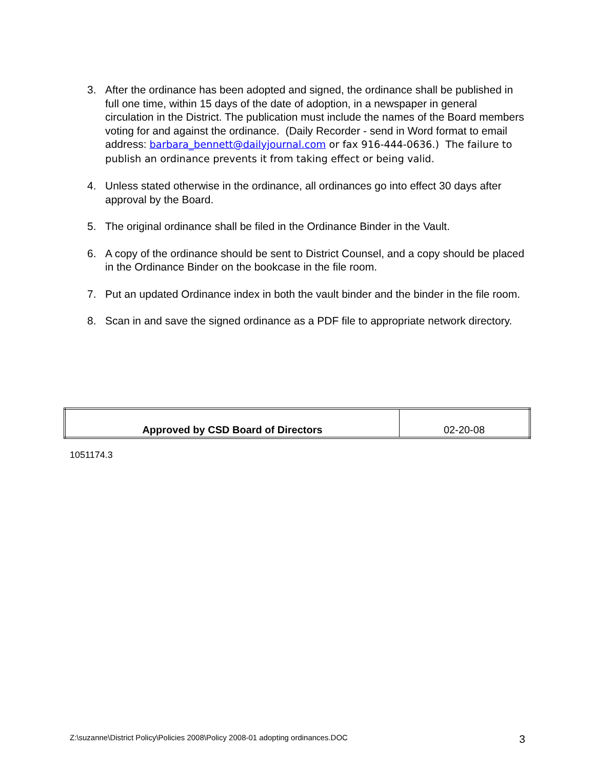3. After the ordinance has been adopted and signed, the ordinance shall be published in full one time, within 15 days of the date of adoption, in a newspaper in general circulation in the District. The publication must include the names of the Board members voting for and against the ordinance. (Daily Recorder - send in Word format to email address: barbara_bennett@dailyjournal.com or fax 916-444-0636.) The failure to publish an ordinance prevents it from taking effect or being valid.
4. Unless stated otherwise in the ordinance, all ordinances go into effect 30 days after approval by the Board.
5. The original ordinance shall be filed in the Ordinance Binder in the Vault.
6. A copy of the ordinance should be sent to District Counsel, and a copy should be placed in the Ordinance Binder on the bookcase in the file room.
7. Put an updated Ordinance index in both the vault binder and the binder in the file room.
8. Scan in and save the signed ordinance as a PDF file to appropriate network directory.
| Approved by CSD Board of Directors | 02-20-08 |
1051174.3
Z:\suzanne\District Policy\Policies 2008\Policy 2008-01 adopting ordinances.DOC 3